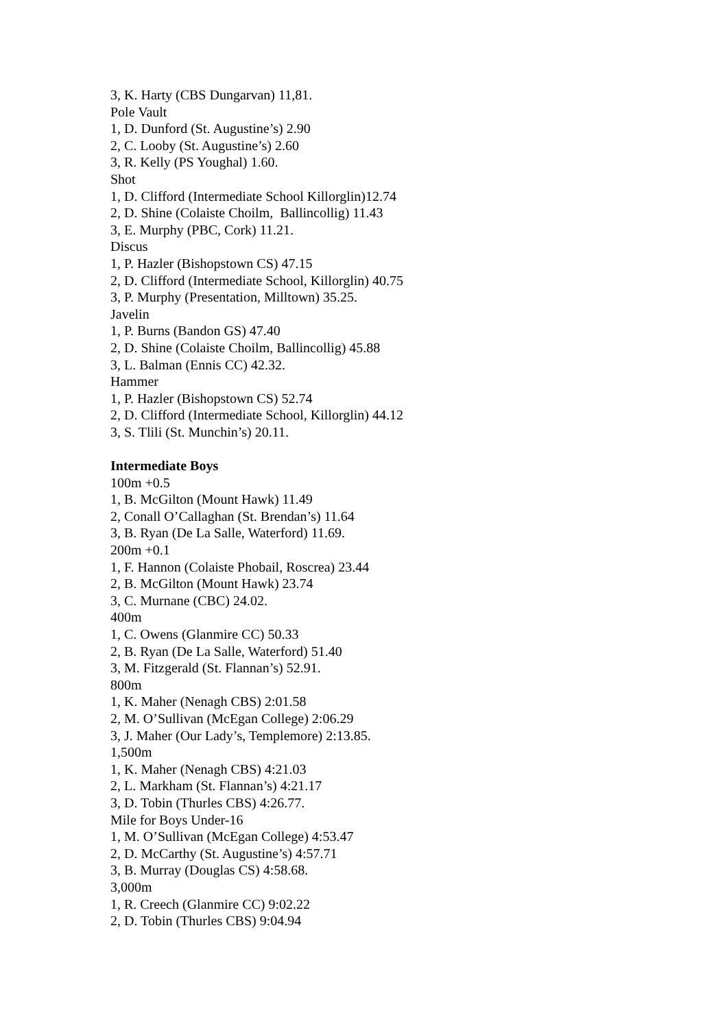3, K. Harty (CBS Dungarvan) 11,81.
Pole Vault
1, D. Dunford (St. Augustine’s) 2.90
2, C. Looby (St. Augustine’s) 2.60
3, R. Kelly (PS Youghal) 1.60.
Shot
1, D. Clifford (Intermediate School Killorglin)12.74
2, D. Shine (Colaiste Choilm, Ballincollig) 11.43
3, E. Murphy (PBC, Cork) 11.21.
Discus
1, P. Hazler (Bishopstown CS) 47.15
2, D. Clifford (Intermediate School, Killorglin) 40.75
3, P. Murphy (Presentation, Milltown) 35.25.
Javelin
1, P. Burns (Bandon GS) 47.40
2, D. Shine (Colaiste Choilm, Ballincollig) 45.88
3, L. Balman (Ennis CC) 42.32.
Hammer
1, P. Hazler (Bishopstown CS) 52.74
2, D. Clifford (Intermediate School, Killorglin) 44.12
3, S. Tlili (St. Munchin’s) 20.11.
Intermediate Boys
100m +0.5
1, B. McGilton (Mount Hawk) 11.49
2, Conall O’Callaghan (St. Brendan’s) 11.64
3, B. Ryan (De La Salle, Waterford) 11.69.
200m +0.1
1, F. Hannon (Colaiste Phobail, Roscrea) 23.44
2, B. McGilton (Mount Hawk) 23.74
3, C. Murnane (CBC) 24.02.
400m
1, C. Owens (Glanmire CC) 50.33
2, B. Ryan (De La Salle, Waterford) 51.40
3, M. Fitzgerald (St. Flannan’s) 52.91.
800m
1, K. Maher (Nenagh CBS) 2:01.58
2, M. O’Sullivan (McEgan College) 2:06.29
3, J. Maher (Our Lady’s, Templemore) 2:13.85.
1,500m
1, K. Maher (Nenagh CBS) 4:21.03
2, L. Markham (St. Flannan’s) 4:21.17
3, D. Tobin (Thurles CBS) 4:26.77.
Mile for Boys Under-16
1, M. O’Sullivan (McEgan College) 4:53.47
2, D. McCarthy (St. Augustine’s) 4:57.71
3, B. Murray (Douglas CS) 4:58.68.
3,000m
1, R. Creech (Glanmire CC) 9:02.22
2, D. Tobin (Thurles CBS) 9:04.94